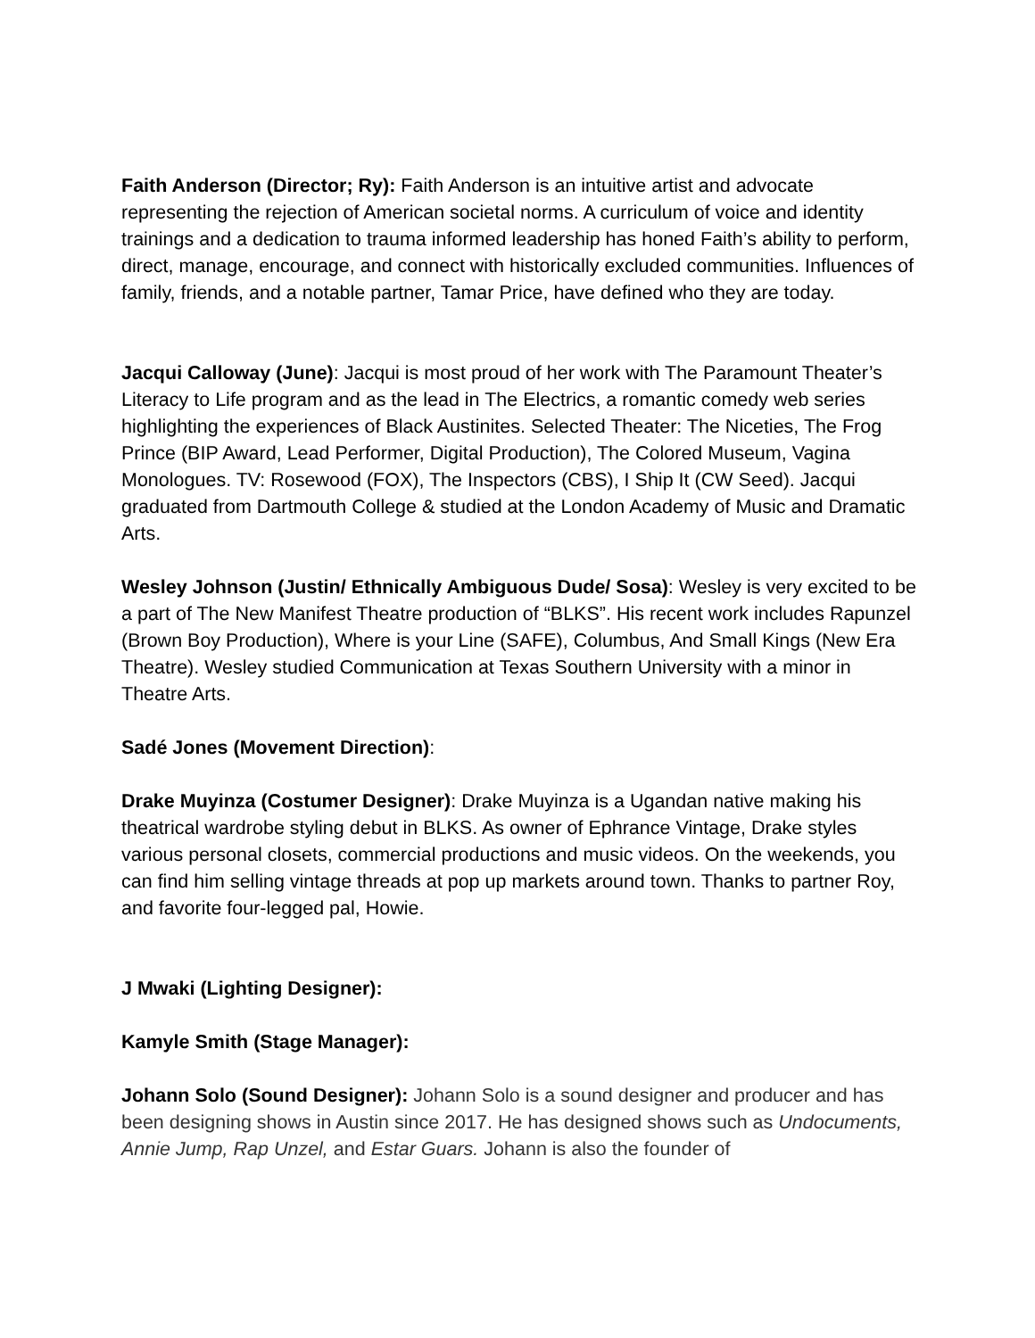Faith Anderson (Director; Ry): Faith Anderson is an intuitive artist and advocate representing the rejection of American societal norms. A curriculum of voice and identity trainings and a dedication to trauma informed leadership has honed Faith’s ability to perform, direct, manage, encourage, and connect with historically excluded communities. Influences of family, friends, and a notable partner, Tamar Price, have defined who they are today.
Jacqui Calloway (June): Jacqui is most proud of her work with The Paramount Theater’s Literacy to Life program and as the lead in The Electrics, a romantic comedy web series highlighting the experiences of Black Austinites. Selected Theater: The Niceties, The Frog Prince (BIP Award, Lead Performer, Digital Production), The Colored Museum, Vagina Monologues. TV: Rosewood (FOX), The Inspectors (CBS), I Ship It (CW Seed). Jacqui graduated from Dartmouth College & studied at the London Academy of Music and Dramatic Arts.
Wesley Johnson (Justin/ Ethnically Ambiguous Dude/ Sosa): Wesley is very excited to be a part of The New Manifest Theatre production of “BLKS”. His recent work includes Rapunzel (Brown Boy Production), Where is your Line (SAFE), Columbus, And Small Kings (New Era Theatre). Wesley studied Communication at Texas Southern University with a minor in Theatre Arts.
Sadé Jones (Movement Direction):
Drake Muyinza (Costumer Designer): Drake Muyinza is a Ugandan native making his theatrical wardrobe styling debut in BLKS. As owner of Ephrance Vintage, Drake styles various personal closets, commercial productions and music videos. On the weekends, you can find him selling vintage threads at pop up markets around town. Thanks to partner Roy, and favorite four-legged pal, Howie.
J Mwaki (Lighting Designer):
Kamyle Smith (Stage Manager):
Johann Solo (Sound Designer): Johann Solo is a sound designer and producer and has been designing shows in Austin since 2017. He has designed shows such as Undocuments, Annie Jump, Rap Unzel, and Estar Guars. Johann is also the founder of